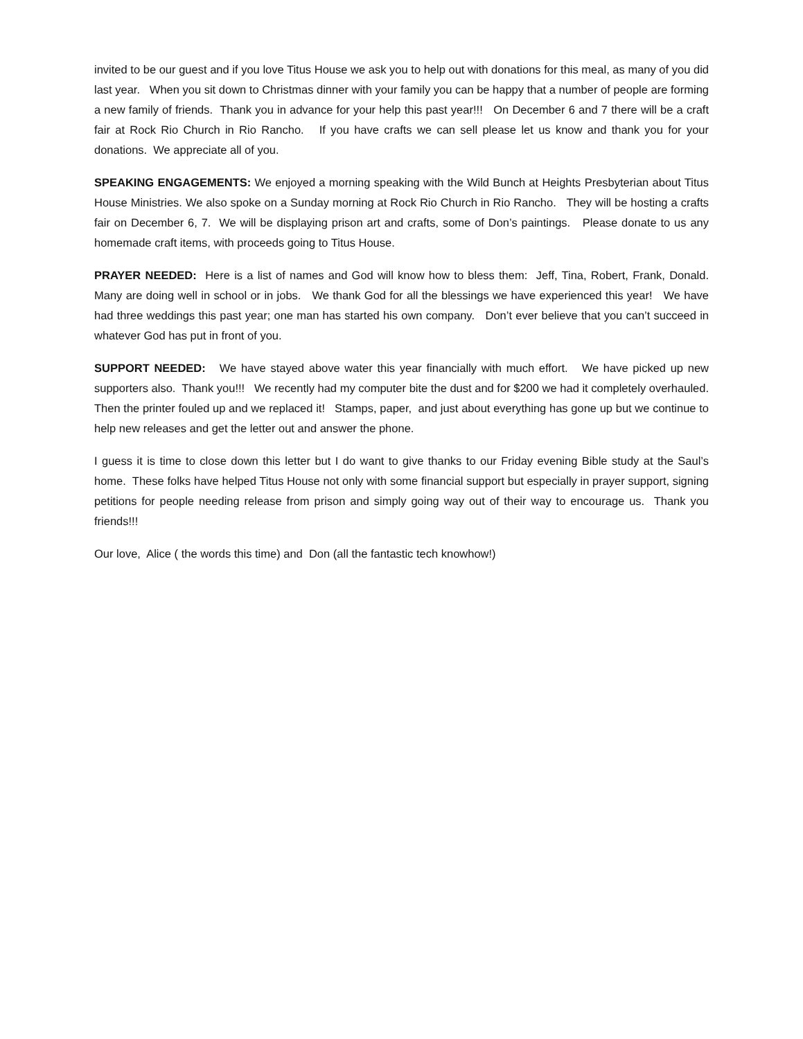invited to be our guest and if you love Titus House we ask you to help out with donations for this meal, as many of you did last year. When you sit down to Christmas dinner with your family you can be happy that a number of people are forming a new family of friends. Thank you in advance for your help this past year!!! On December 6 and 7 there will be a craft fair at Rock Rio Church in Rio Rancho. If you have crafts we can sell please let us know and thank you for your donations. We appreciate all of you.
SPEAKING ENGAGEMENTS: We enjoyed a morning speaking with the Wild Bunch at Heights Presbyterian about Titus House Ministries. We also spoke on a Sunday morning at Rock Rio Church in Rio Rancho. They will be hosting a crafts fair on December 6, 7. We will be displaying prison art and crafts, some of Don’s paintings. Please donate to us any homemade craft items, with proceeds going to Titus House.
PRAYER NEEDED: Here is a list of names and God will know how to bless them: Jeff, Tina, Robert, Frank, Donald. Many are doing well in school or in jobs. We thank God for all the blessings we have experienced this year! We have had three weddings this past year; one man has started his own company. Don’t ever believe that you can’t succeed in whatever God has put in front of you.
SUPPORT NEEDED: We have stayed above water this year financially with much effort. We have picked up new supporters also. Thank you!!! We recently had my computer bite the dust and for $200 we had it completely overhauled. Then the printer fouled up and we replaced it! Stamps, paper, and just about everything has gone up but we continue to help new releases and get the letter out and answer the phone.
I guess it is time to close down this letter but I do want to give thanks to our Friday evening Bible study at the Saul’s home. These folks have helped Titus House not only with some financial support but especially in prayer support, signing petitions for people needing release from prison and simply going way out of their way to encourage us. Thank you friends!!!
Our love, Alice ( the words this time) and Don (all the fantastic tech knowhow!)